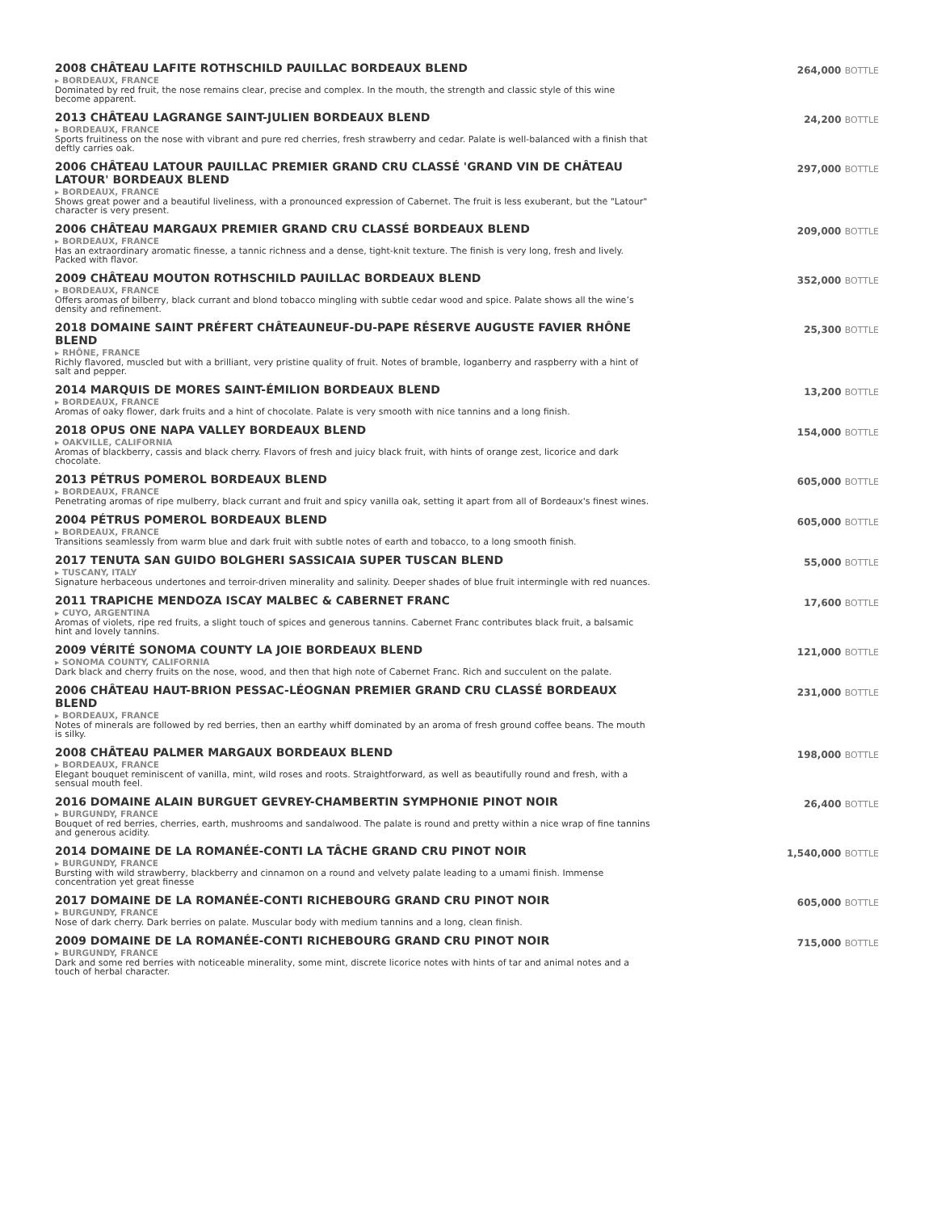2008 CHÂTEAU LAFITE ROTHSCHILD PAUILLAC BORDEAUX BLEND
▸ BORDEAUX, FRANCE
Dominated by red fruit, the nose remains clear, precise and complex. In the mouth, the strength and classic style of this wine become apparent.
264,000 BOTTLE
2013 CHÂTEAU LAGRANGE SAINT-JULIEN BORDEAUX BLEND
▸ BORDEAUX, FRANCE
Sports fruitiness on the nose with vibrant and pure red cherries, fresh strawberry and cedar. Palate is well-balanced with a finish that deftly carries oak.
24,200 BOTTLE
2006 CHÂTEAU LATOUR PAUILLAC PREMIER GRAND CRU CLASSÉ 'GRAND VIN DE CHÂTEAU LATOUR' BORDEAUX BLEND
▸ BORDEAUX, FRANCE
Shows great power and a beautiful liveliness, with a pronounced expression of Cabernet. The fruit is less exuberant, but the "Latour" character is very present.
297,000 BOTTLE
2006 CHÂTEAU MARGAUX PREMIER GRAND CRU CLASSÉ BORDEAUX BLEND
▸ BORDEAUX, FRANCE
Has an extraordinary aromatic finesse, a tannic richness and a dense, tight-knit texture. The finish is very long, fresh and lively. Packed with flavor.
209,000 BOTTLE
2009 CHÂTEAU MOUTON ROTHSCHILD PAUILLAC BORDEAUX BLEND
▸ BORDEAUX, FRANCE
Offers aromas of bilberry, black currant and blond tobacco mingling with subtle cedar wood and spice. Palate shows all the wine’s density and refinement.
352,000 BOTTLE
2018 DOMAINE SAINT PRÉFERT CHÂTEAUNEUF-DU-PAPE RÉSERVE AUGUSTE FAVIER RHÔNE BLEND
▸ RHÔNE, FRANCE
Richly flavored, muscled but with a brilliant, very pristine quality of fruit. Notes of bramble, loganberry and raspberry with a hint of salt and pepper.
25,300 BOTTLE
2014 MARQUIS DE MORES SAINT-ÉMILION BORDEAUX BLEND
▸ BORDEAUX, FRANCE
Aromas of oaky flower, dark fruits and a hint of chocolate. Palate is very smooth with nice tannins and a long finish.
13,200 BOTTLE
2018 OPUS ONE NAPA VALLEY BORDEAUX BLEND
▸ OAKVILLE, CALIFORNIA
Aromas of blackberry, cassis and black cherry. Flavors of fresh and juicy black fruit, with hints of orange zest, licorice and dark chocolate.
154,000 BOTTLE
2013 PÉTRUS POMEROL BORDEAUX BLEND
▸ BORDEAUX, FRANCE
Penetrating aromas of ripe mulberry, black currant and fruit and spicy vanilla oak, setting it apart from all of Bordeaux's finest wines.
605,000 BOTTLE
2004 PÉTRUS POMEROL BORDEAUX BLEND
▸ BORDEAUX, FRANCE
Transitions seamlessly from warm blue and dark fruit with subtle notes of earth and tobacco, to a long smooth finish.
605,000 BOTTLE
2017 TENUTA SAN GUIDO BOLGHERI SASSICAIA SUPER TUSCAN BLEND
▸ TUSCANY, ITALY
Signature herbaceous undertones and terroir-driven minerality and salinity. Deeper shades of blue fruit intermingle with red nuances.
55,000 BOTTLE
2011 TRAPICHE MENDOZA ISCAY MALBEC & CABERNET FRANC
▸ CUYO, ARGENTINA
Aromas of violets, ripe red fruits, a slight touch of spices and generous tannins. Cabernet Franc contributes black fruit, a balsamic hint and lovely tannins.
17,600 BOTTLE
2009 VÉRITÉ SONOMA COUNTY LA JOIE BORDEAUX BLEND
▸ SONOMA COUNTY, CALIFORNIA
Dark black and cherry fruits on the nose, wood, and then that high note of Cabernet Franc. Rich and succulent on the palate.
121,000 BOTTLE
2006 CHÂTEAU HAUT-BRION PESSAC-LÉOGNAN PREMIER GRAND CRU CLASSÉ BORDEAUX BLEND
▸ BORDEAUX, FRANCE
Notes of minerals are followed by red berries, then an earthy whiff dominated by an aroma of fresh ground coffee beans. The mouth is silky.
231,000 BOTTLE
2008 CHÂTEAU PALMER MARGAUX BORDEAUX BLEND
▸ BORDEAUX, FRANCE
Elegant bouquet reminiscent of vanilla, mint, wild roses and roots. Straightforward, as well as beautifully round and fresh, with a sensual mouth feel.
198,000 BOTTLE
2016 DOMAINE ALAIN BURGUET GEVREY-CHAMBERTIN SYMPHONIE PINOT NOIR
▸ BURGUNDY, FRANCE
Bouquet of red berries, cherries, earth, mushrooms and sandalwood. The palate is round and pretty within a nice wrap of fine tannins and generous acidity.
26,400 BOTTLE
2014 DOMAINE DE LA ROMANÉE-CONTI LA TÂCHE GRAND CRU PINOT NOIR
▸ BURGUNDY, FRANCE
Bursting with wild strawberry, blackberry and cinnamon on a round and velvety palate leading to a umami finish. Immense concentration yet great finesse
1,540,000 BOTTLE
2017 DOMAINE DE LA ROMANÉE-CONTI RICHEBOURG GRAND CRU PINOT NOIR
▸ BURGUNDY, FRANCE
Nose of dark cherry. Dark berries on palate. Muscular body with medium tannins and a long, clean finish.
605,000 BOTTLE
2009 DOMAINE DE LA ROMANÉE-CONTI RICHEBOURG GRAND CRU PINOT NOIR
▸ BURGUNDY, FRANCE
Dark and some red berries with noticeable minerality, some mint, discrete licorice notes with hints of tar and animal notes and a touch of herbal character.
715,000 BOTTLE